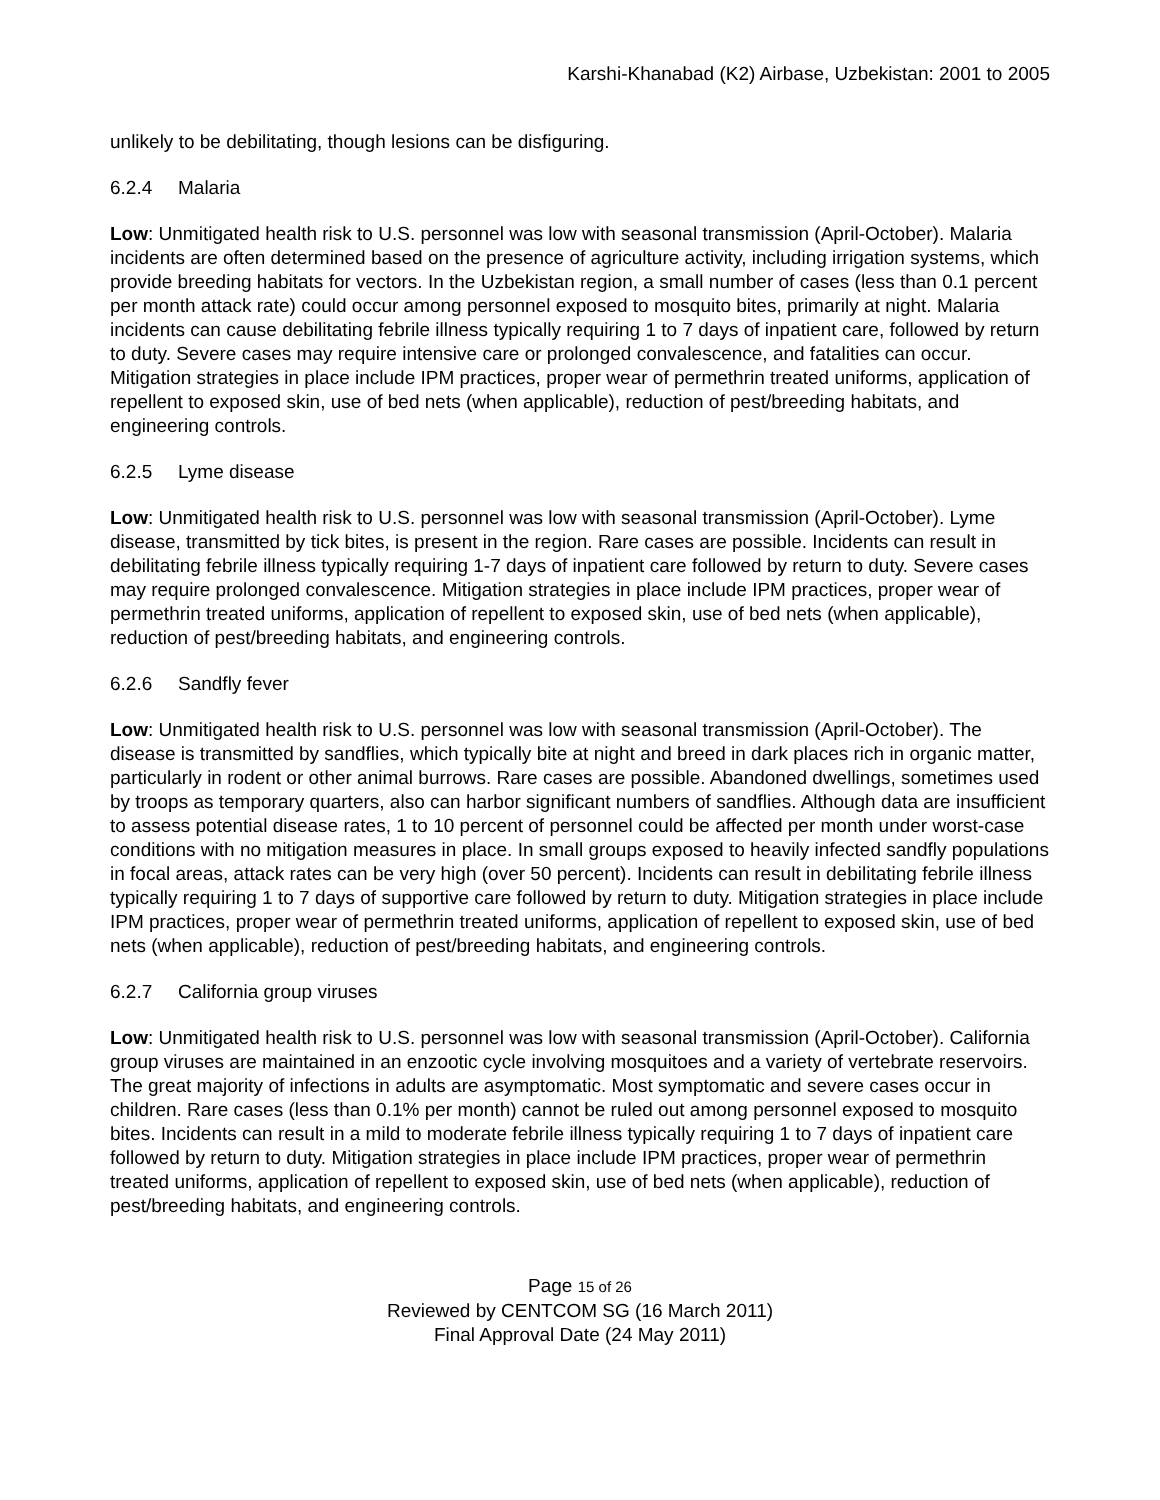Karshi-Khanabad (K2) Airbase, Uzbekistan: 2001 to 2005
unlikely to be debilitating, though lesions can be disfiguring.
6.2.4 Malaria
Low: Unmitigated health risk to U.S. personnel was low with seasonal transmission (April-October). Malaria incidents are often determined based on the presence of agriculture activity, including irrigation systems, which provide breeding habitats for vectors. In the Uzbekistan region, a small number of cases (less than 0.1 percent per month attack rate) could occur among personnel exposed to mosquito bites, primarily at night. Malaria incidents can cause debilitating febrile illness typically requiring 1 to 7 days of inpatient care, followed by return to duty. Severe cases may require intensive care or prolonged convalescence, and fatalities can occur. Mitigation strategies in place include IPM practices, proper wear of permethrin treated uniforms, application of repellent to exposed skin, use of bed nets (when applicable), reduction of pest/breeding habitats, and engineering controls.
6.2.5 Lyme disease
Low: Unmitigated health risk to U.S. personnel was low with seasonal transmission (April-October). Lyme disease, transmitted by tick bites, is present in the region. Rare cases are possible. Incidents can result in debilitating febrile illness typically requiring 1-7 days of inpatient care followed by return to duty. Severe cases may require prolonged convalescence. Mitigation strategies in place include IPM practices, proper wear of permethrin treated uniforms, application of repellent to exposed skin, use of bed nets (when applicable), reduction of pest/breeding habitats, and engineering controls.
6.2.6 Sandfly fever
Low: Unmitigated health risk to U.S. personnel was low with seasonal transmission (April-October). The disease is transmitted by sandflies, which typically bite at night and breed in dark places rich in organic matter, particularly in rodent or other animal burrows. Rare cases are possible. Abandoned dwellings, sometimes used by troops as temporary quarters, also can harbor significant numbers of sandflies. Although data are insufficient to assess potential disease rates, 1 to 10 percent of personnel could be affected per month under worst-case conditions with no mitigation measures in place. In small groups exposed to heavily infected sandfly populations in focal areas, attack rates can be very high (over 50 percent). Incidents can result in debilitating febrile illness typically requiring 1 to 7 days of supportive care followed by return to duty. Mitigation strategies in place include IPM practices, proper wear of permethrin treated uniforms, application of repellent to exposed skin, use of bed nets (when applicable), reduction of pest/breeding habitats, and engineering controls.
6.2.7 California group viruses
Low: Unmitigated health risk to U.S. personnel was low with seasonal transmission (April-October). California group viruses are maintained in an enzootic cycle involving mosquitoes and a variety of vertebrate reservoirs. The great majority of infections in adults are asymptomatic. Most symptomatic and severe cases occur in children. Rare cases (less than 0.1% per month) cannot be ruled out among personnel exposed to mosquito bites. Incidents can result in a mild to moderate febrile illness typically requiring 1 to 7 days of inpatient care followed by return to duty. Mitigation strategies in place include IPM practices, proper wear of permethrin treated uniforms, application of repellent to exposed skin, use of bed nets (when applicable), reduction of pest/breeding habitats, and engineering controls.
Page 15 of 26
Reviewed by CENTCOM SG (16 March 2011)
Final Approval Date (24 May 2011)